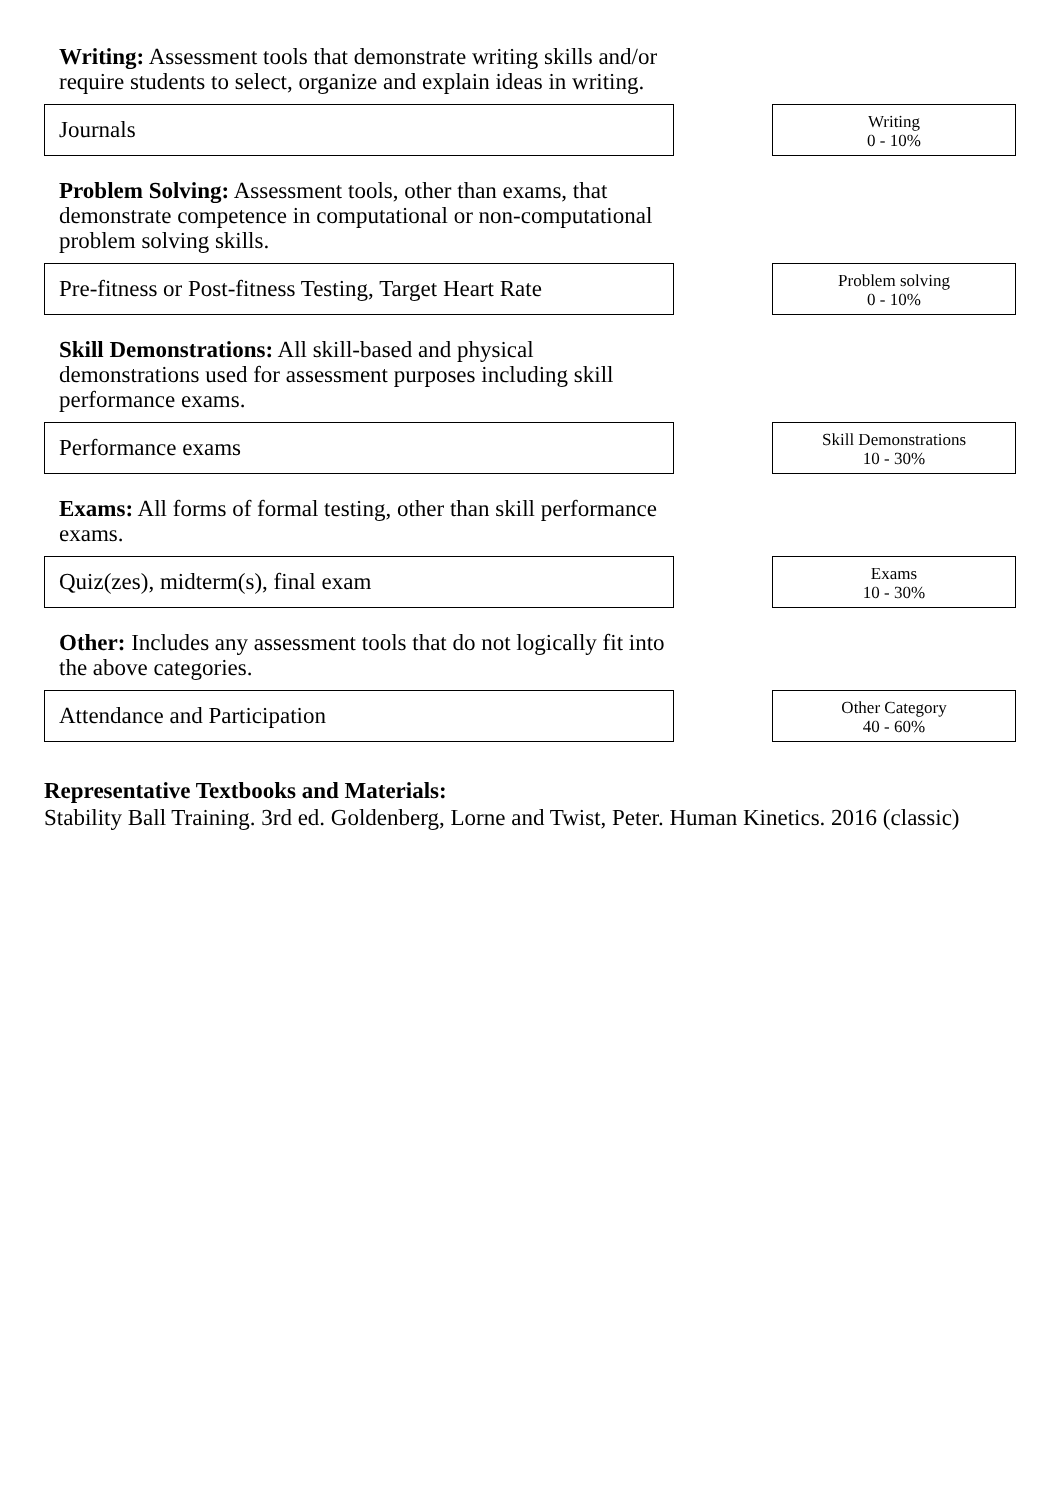Writing: Assessment tools that demonstrate writing skills and/or require students to select, organize and explain ideas in writing.
Journals
Writing
0 - 10%
Problem Solving: Assessment tools, other than exams, that demonstrate competence in computational or non-computational problem solving skills.
Pre-fitness or Post-fitness Testing, Target Heart Rate
Problem solving
0 - 10%
Skill Demonstrations: All skill-based and physical demonstrations used for assessment purposes including skill performance exams.
Performance exams
Skill Demonstrations
10 - 30%
Exams: All forms of formal testing, other than skill performance exams.
Quiz(zes), midterm(s), final exam
Exams
10 - 30%
Other: Includes any assessment tools that do not logically fit into the above categories.
Attendance and Participation
Other Category
40 - 60%
Representative Textbooks and Materials:
Stability Ball Training. 3rd ed. Goldenberg, Lorne and Twist, Peter. Human Kinetics. 2016 (classic)